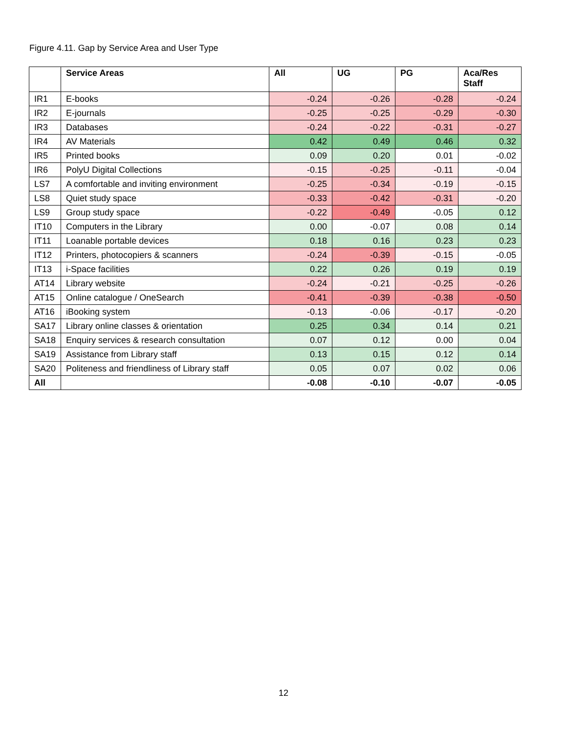Figure 4.11. Gap by Service Area and User Type
| | Service Areas | All | UG | PG | Aca/Res Staff |
| --- | --- | --- | --- | --- | --- |
| IR1 | E-books | -0.24 | -0.26 | -0.28 | -0.24 |
| IR2 | E-journals | -0.25 | -0.25 | -0.29 | -0.30 |
| IR3 | Databases | -0.24 | -0.22 | -0.31 | -0.27 |
| IR4 | AV Materials | 0.42 | 0.49 | 0.46 | 0.32 |
| IR5 | Printed books | 0.09 | 0.20 | 0.01 | -0.02 |
| IR6 | PolyU Digital Collections | -0.15 | -0.25 | -0.11 | -0.04 |
| LS7 | A comfortable and inviting environment | -0.25 | -0.34 | -0.19 | -0.15 |
| LS8 | Quiet study space | -0.33 | -0.42 | -0.31 | -0.20 |
| LS9 | Group study space | -0.22 | -0.49 | -0.05 | 0.12 |
| IT10 | Computers in the Library | 0.00 | -0.07 | 0.08 | 0.14 |
| IT11 | Loanable portable devices | 0.18 | 0.16 | 0.23 | 0.23 |
| IT12 | Printers, photocopiers & scanners | -0.24 | -0.39 | -0.15 | -0.05 |
| IT13 | i-Space facilities | 0.22 | 0.26 | 0.19 | 0.19 |
| AT14 | Library website | -0.24 | -0.21 | -0.25 | -0.26 |
| AT15 | Online catalogue / OneSearch | -0.41 | -0.39 | -0.38 | -0.50 |
| AT16 | iBooking system | -0.13 | -0.06 | -0.17 | -0.20 |
| SA17 | Library online classes & orientation | 0.25 | 0.34 | 0.14 | 0.21 |
| SA18 | Enquiry services & research consultation | 0.07 | 0.12 | 0.00 | 0.04 |
| SA19 | Assistance from Library staff | 0.13 | 0.15 | 0.12 | 0.14 |
| SA20 | Politeness and friendliness of Library staff | 0.05 | 0.07 | 0.02 | 0.06 |
| All | | -0.08 | -0.10 | -0.07 | -0.05 |
12